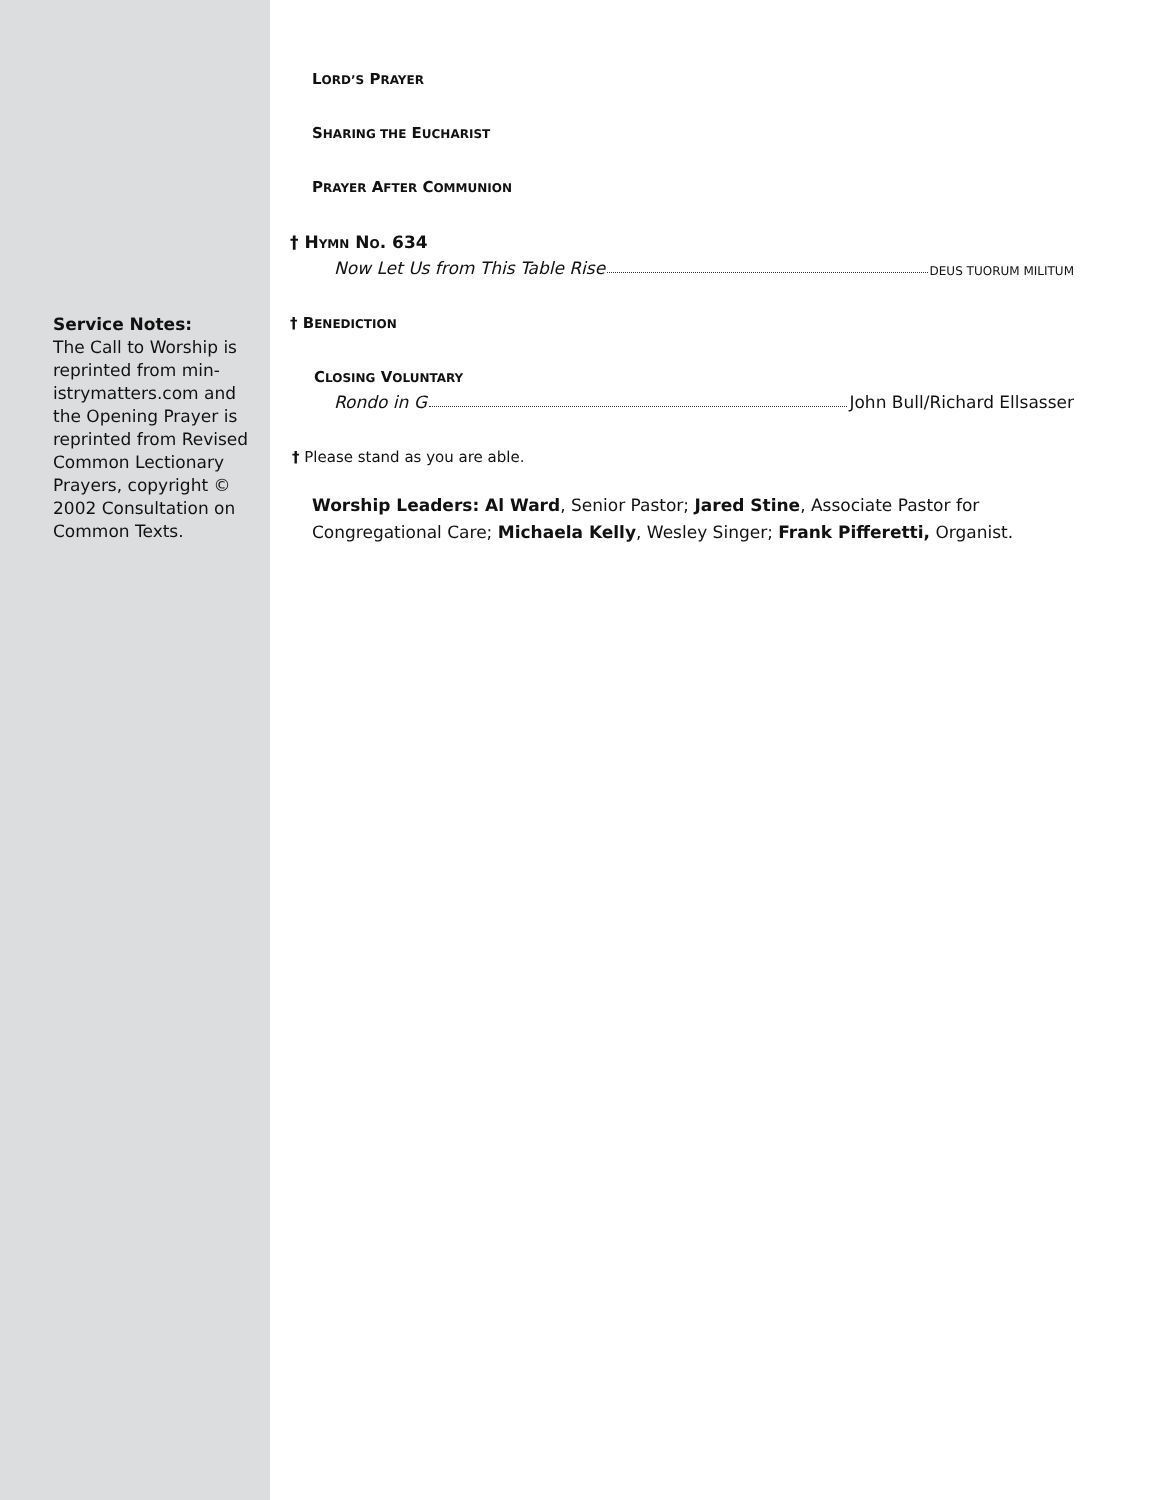Service Notes:
The Call to Worship is reprinted from min-istrymatters.com and the Opening Prayer is reprinted from Revised Common Lectionary Prayers, copyright © 2002 Consultation on Common Texts.
LORD’S PRAYER
SHARING THE EUCHARIST
PRAYER AFTER COMMUNION
† HYMN NO. 634
Now Let Us from This Table Rise DEUS TUORUM MILITUM
† BENEDICTION
CLOSING VOLUNTARY
Rondo in G John Bull/Richard Ellsasser
† Please stand as you are able.
Worship Leaders: Al Ward, Senior Pastor; Jared Stine, Associate Pastor for Congregational Care; Michaela Kelly, Wesley Singer; Frank Pifferetti, Organist.